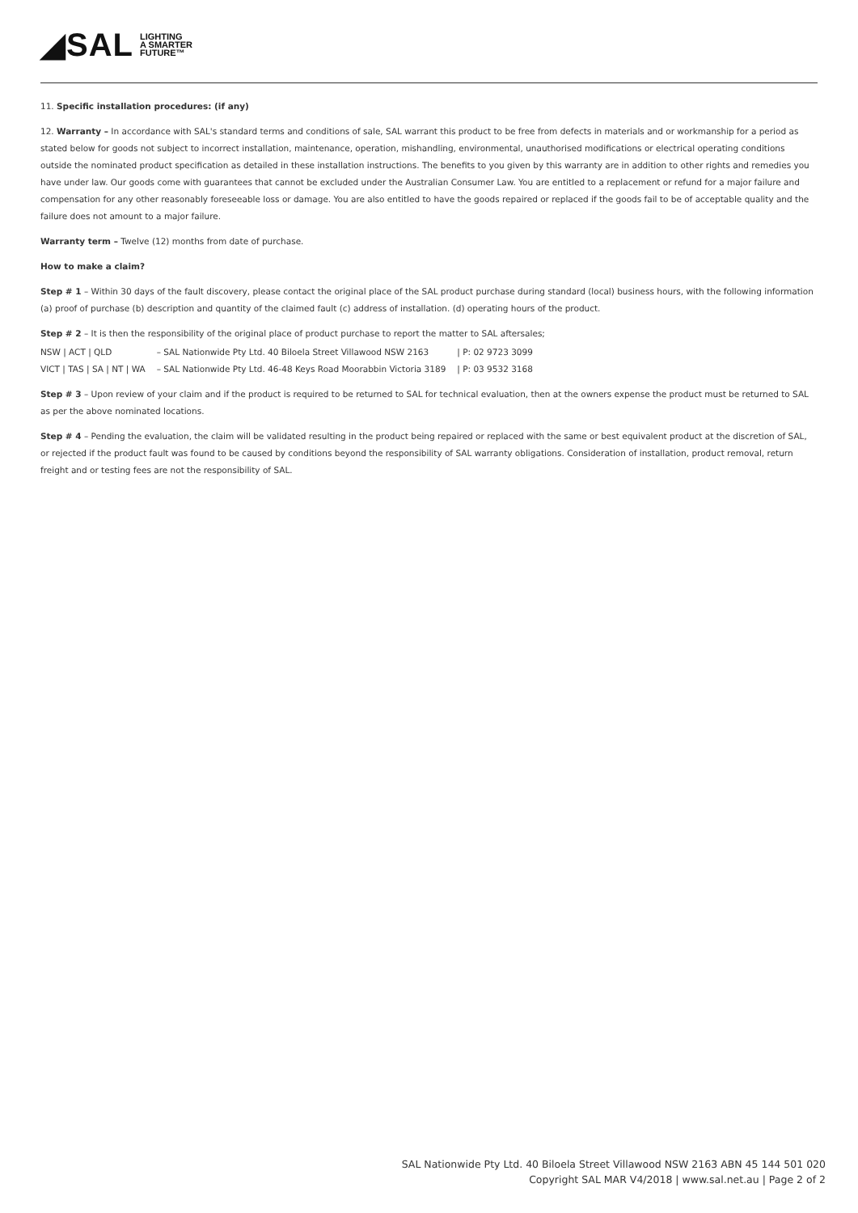◢SAL LIGHTING
A SMARTER
FUTURE™
11. Specific installation procedures: (if any)
12. Warranty – In accordance with SAL's standard terms and conditions of sale, SAL warrant this product to be free from defects in materials and or workmanship for a period as stated below for goods not subject to incorrect installation, maintenance, operation, mishandling, environmental, unauthorised modifications or electrical operating conditions outside the nominated product specification as detailed in these installation instructions. The benefits to you given by this warranty are in addition to other rights and remedies you have under law. Our goods come with guarantees that cannot be excluded under the Australian Consumer Law. You are entitled to a replacement or refund for a major failure and compensation for any other reasonably foreseeable loss or damage. You are also entitled to have the goods repaired or replaced if the goods fail to be of acceptable quality and the failure does not amount to a major failure.
Warranty term – Twelve (12) months from date of purchase.
How to make a claim?
Step # 1 – Within 30 days of the fault discovery, please contact the original place of the SAL product purchase during standard (local) business hours, with the following information (a) proof of purchase (b) description and quantity of the claimed fault (c) address of installation. (d) operating hours of the product.
Step # 2 – It is then the responsibility of the original place of product purchase to report the matter to SAL aftersales;
| NSW / ACT / QLD | – SAL Nationwide Pty Ltd. 40 Biloela Street Villawood NSW 2163 | / P: 02 9723 3099 |
| VICT / TAS / SA / NT / WA | – SAL Nationwide Pty Ltd. 46-48 Keys Road Moorabbin Victoria 3189 | / P: 03 9532 3168 |
Step # 3 – Upon review of your claim and if the product is required to be returned to SAL for technical evaluation, then at the owners expense the product must be returned to SAL as per the above nominated locations.
Step # 4 – Pending the evaluation, the claim will be validated resulting in the product being repaired or replaced with the same or best equivalent product at the discretion of SAL, or rejected if the product fault was found to be caused by conditions beyond the responsibility of SAL warranty obligations. Consideration of installation, product removal, return freight and or testing fees are not the responsibility of SAL.
SAL Nationwide Pty Ltd. 40 Biloela Street Villawood NSW 2163 ABN 45 144 501 020
Copyright SAL MAR V4/2018 | www.sal.net.au | Page 2 of 2